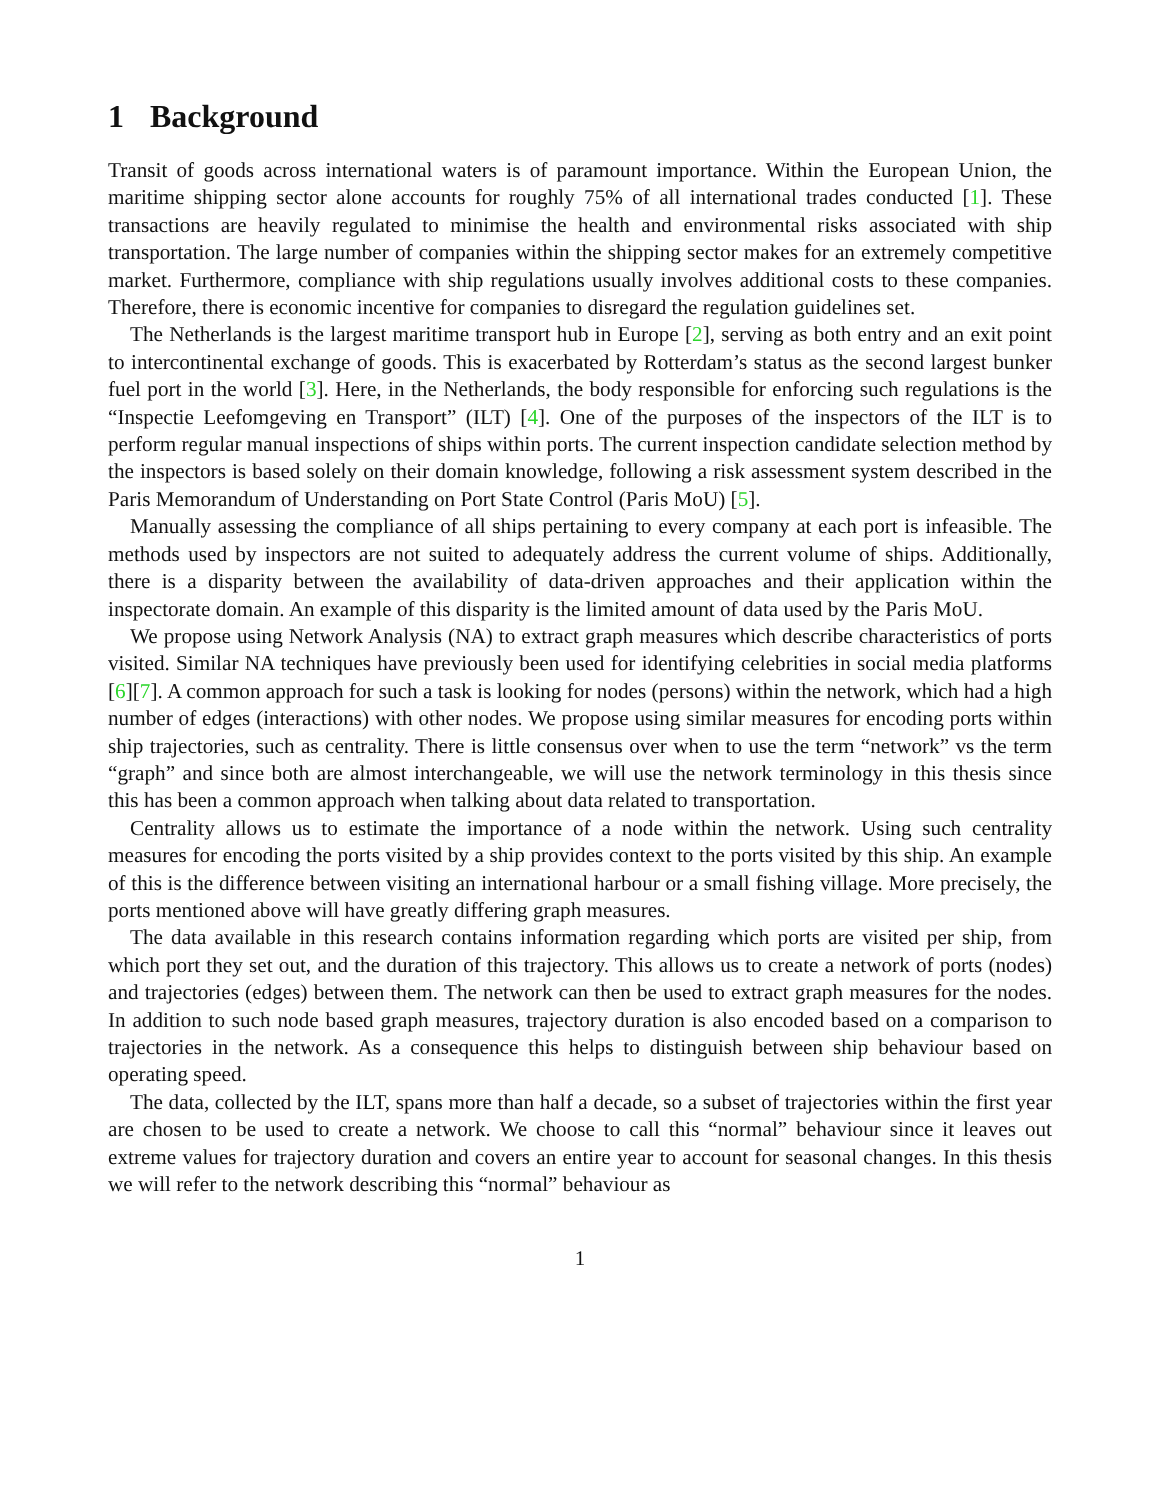1 Background
Transit of goods across international waters is of paramount importance. Within the European Union, the maritime shipping sector alone accounts for roughly 75% of all international trades conducted [1]. These transactions are heavily regulated to minimise the health and environmental risks associated with ship transportation. The large number of companies within the shipping sector makes for an extremely competitive market. Furthermore, compliance with ship regulations usually involves additional costs to these companies. Therefore, there is economic incentive for companies to disregard the regulation guidelines set.
The Netherlands is the largest maritime transport hub in Europe [2], serving as both entry and an exit point to intercontinental exchange of goods. This is exacerbated by Rotterdam’s status as the second largest bunker fuel port in the world [3]. Here, in the Netherlands, the body responsible for enforcing such regulations is the “Inspectie Leefomgeving en Transport” (ILT) [4]. One of the purposes of the inspectors of the ILT is to perform regular manual inspections of ships within ports. The current inspection candidate selection method by the inspectors is based solely on their domain knowledge, following a risk assessment system described in the Paris Memorandum of Understanding on Port State Control (Paris MoU) [5].
Manually assessing the compliance of all ships pertaining to every company at each port is infeasible. The methods used by inspectors are not suited to adequately address the current volume of ships. Additionally, there is a disparity between the availability of data-driven approaches and their application within the inspectorate domain. An example of this disparity is the limited amount of data used by the Paris MoU.
We propose using Network Analysis (NA) to extract graph measures which describe characteristics of ports visited. Similar NA techniques have previously been used for identifying celebrities in social media platforms [6][7]. A common approach for such a task is looking for nodes (persons) within the network, which had a high number of edges (interactions) with other nodes. We propose using similar measures for encoding ports within ship trajectories, such as centrality. There is little consensus over when to use the term “network” vs the term “graph” and since both are almost interchangeable, we will use the network terminology in this thesis since this has been a common approach when talking about data related to transportation.
Centrality allows us to estimate the importance of a node within the network. Using such centrality measures for encoding the ports visited by a ship provides context to the ports visited by this ship. An example of this is the difference between visiting an international harbour or a small fishing village. More precisely, the ports mentioned above will have greatly differing graph measures.
The data available in this research contains information regarding which ports are visited per ship, from which port they set out, and the duration of this trajectory. This allows us to create a network of ports (nodes) and trajectories (edges) between them. The network can then be used to extract graph measures for the nodes. In addition to such node based graph measures, trajectory duration is also encoded based on a comparison to trajectories in the network. As a consequence this helps to distinguish between ship behaviour based on operating speed.
The data, collected by the ILT, spans more than half a decade, so a subset of trajectories within the first year are chosen to be used to create a network. We choose to call this “normal” behaviour since it leaves out extreme values for trajectory duration and covers an entire year to account for seasonal changes. In this thesis we will refer to the network describing this “normal” behaviour as
1